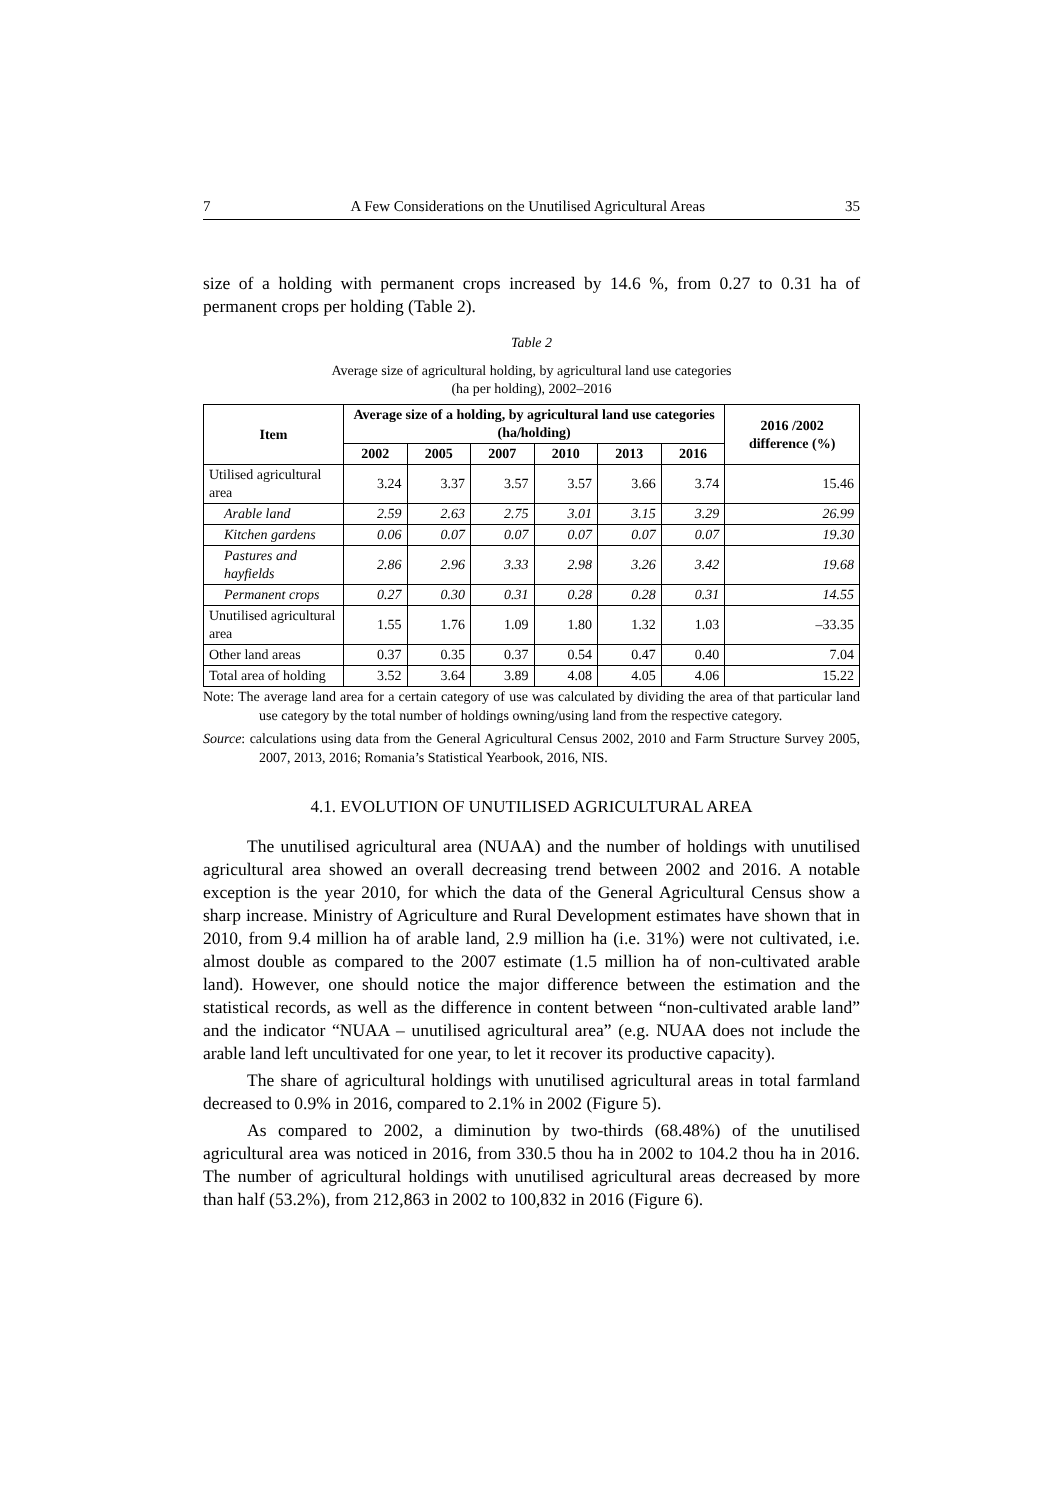7 A Few Considerations on the Unutilised Agricultural Areas 35
size of a holding with permanent crops increased by 14.6 %, from 0.27 to 0.31 ha of permanent crops per holding (Table 2).
Table 2
Average size of agricultural holding, by agricultural land use categories
(ha per holding), 2002–2016
| Item | Average size of a holding, by agricultural land use categories (ha/holding) | | | | | | 2016 /2002 difference (%) |
| --- | --- | --- | --- | --- | --- | --- | --- |
| | 2002 | 2005 | 2007 | 2010 | 2013 | 2016 | |
| Utilised agricultural area | 3.24 | 3.37 | 3.57 | 3.57 | 3.66 | 3.74 | 15.46 |
| Arable land | 2.59 | 2.63 | 2.75 | 3.01 | 3.15 | 3.29 | 26.99 |
| Kitchen gardens | 0.06 | 0.07 | 0.07 | 0.07 | 0.07 | 0.07 | 19.30 |
| Pastures and hayfields | 2.86 | 2.96 | 3.33 | 2.98 | 3.26 | 3.42 | 19.68 |
| Permanent crops | 0.27 | 0.30 | 0.31 | 0.28 | 0.28 | 0.31 | 14.55 |
| Unutilised agricultural area | 1.55 | 1.76 | 1.09 | 1.80 | 1.32 | 1.03 | –33.35 |
| Other land areas | 0.37 | 0.35 | 0.37 | 0.54 | 0.47 | 0.40 | 7.04 |
| Total area of holding | 3.52 | 3.64 | 3.89 | 4.08 | 4.05 | 4.06 | 15.22 |
Note: The average land area for a certain category of use was calculated by dividing the area of that particular land use category by the total number of holdings owning/using land from the respective category.
Source: calculations using data from the General Agricultural Census 2002, 2010 and Farm Structure Survey 2005, 2007, 2013, 2016; Romania’s Statistical Yearbook, 2016, NIS.
4.1. EVOLUTION OF UNUTILISED AGRICULTURAL AREA
The unutilised agricultural area (NUAA) and the number of holdings with unutilised agricultural area showed an overall decreasing trend between 2002 and 2016. A notable exception is the year 2010, for which the data of the General Agricultural Census show a sharp increase. Ministry of Agriculture and Rural Development estimates have shown that in 2010, from 9.4 million ha of arable land, 2.9 million ha (i.e. 31%) were not cultivated, i.e. almost double as compared to the 2007 estimate (1.5 million ha of non-cultivated arable land). However, one should notice the major difference between the estimation and the statistical records, as well as the difference in content between “non-cultivated arable land” and the indicator “NUAA – unutilised agricultural area” (e.g. NUAA does not include the arable land left uncultivated for one year, to let it recover its productive capacity).
The share of agricultural holdings with unutilised agricultural areas in total farmland decreased to 0.9% in 2016, compared to 2.1% in 2002 (Figure 5).
As compared to 2002, a diminution by two-thirds (68.48%) of the unutilised agricultural area was noticed in 2016, from 330.5 thou ha in 2002 to 104.2 thou ha in 2016. The number of agricultural holdings with unutilised agricultural areas decreased by more than half (53.2%), from 212,863 in 2002 to 100,832 in 2016 (Figure 6).